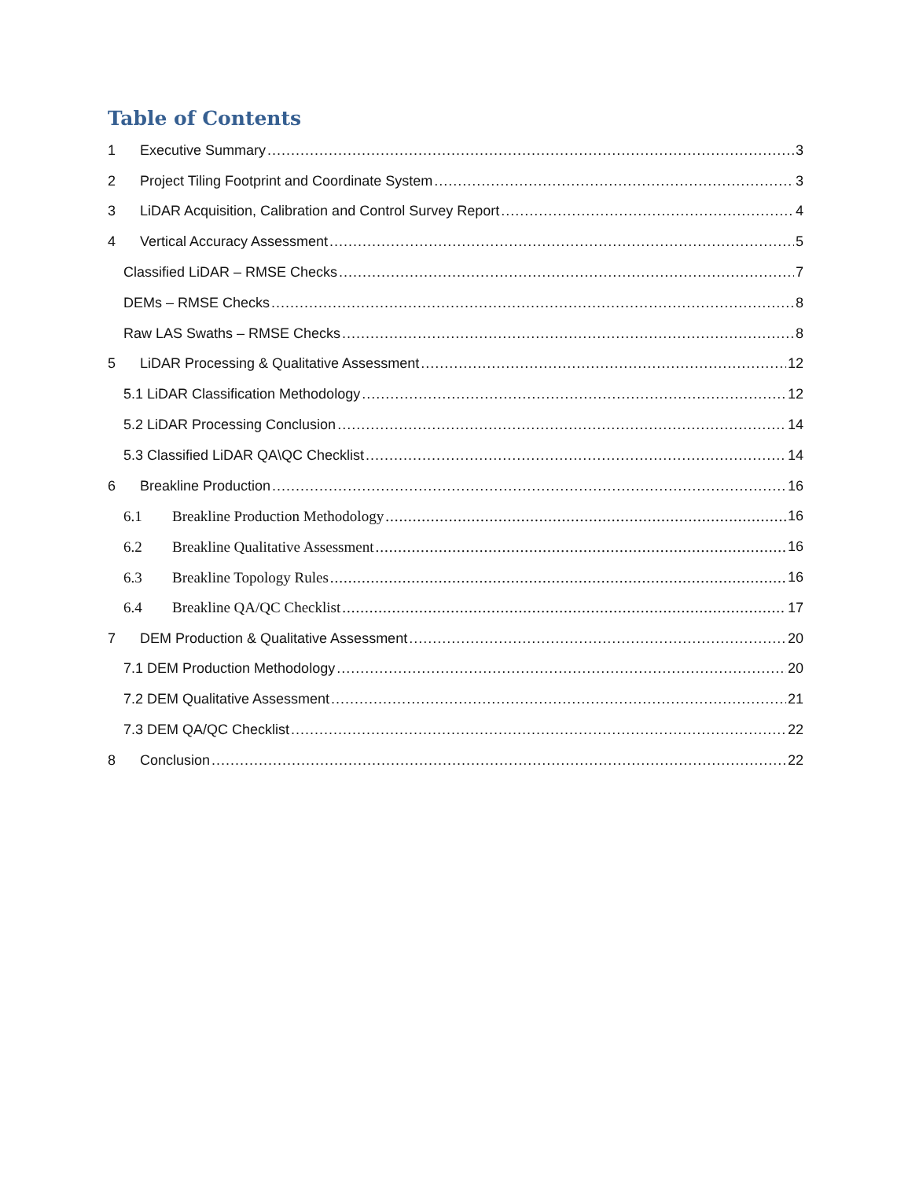Table of Contents
1 Executive Summary 3
2 Project Tiling Footprint and Coordinate System 3
3 LiDAR Acquisition, Calibration and Control Survey Report 4
4 Vertical Accuracy Assessment 5
Classified LiDAR – RMSE Checks 7
DEMs – RMSE Checks 8
Raw LAS Swaths – RMSE Checks 8
5 LiDAR Processing & Qualitative Assessment 12
5.1 LiDAR Classification Methodology 12
5.2 LiDAR Processing Conclusion 14
5.3 Classified LiDAR QA\QC Checklist 14
6 Breakline Production 16
6.1 Breakline Production Methodology 16
6.2 Breakline Qualitative Assessment 16
6.3 Breakline Topology Rules 16
6.4 Breakline QA/QC Checklist 17
7 DEM Production & Qualitative Assessment 20
7.1 DEM Production Methodology 20
7.2 DEM Qualitative Assessment 21
7.3 DEM QA/QC Checklist 22
8 Conclusion 22